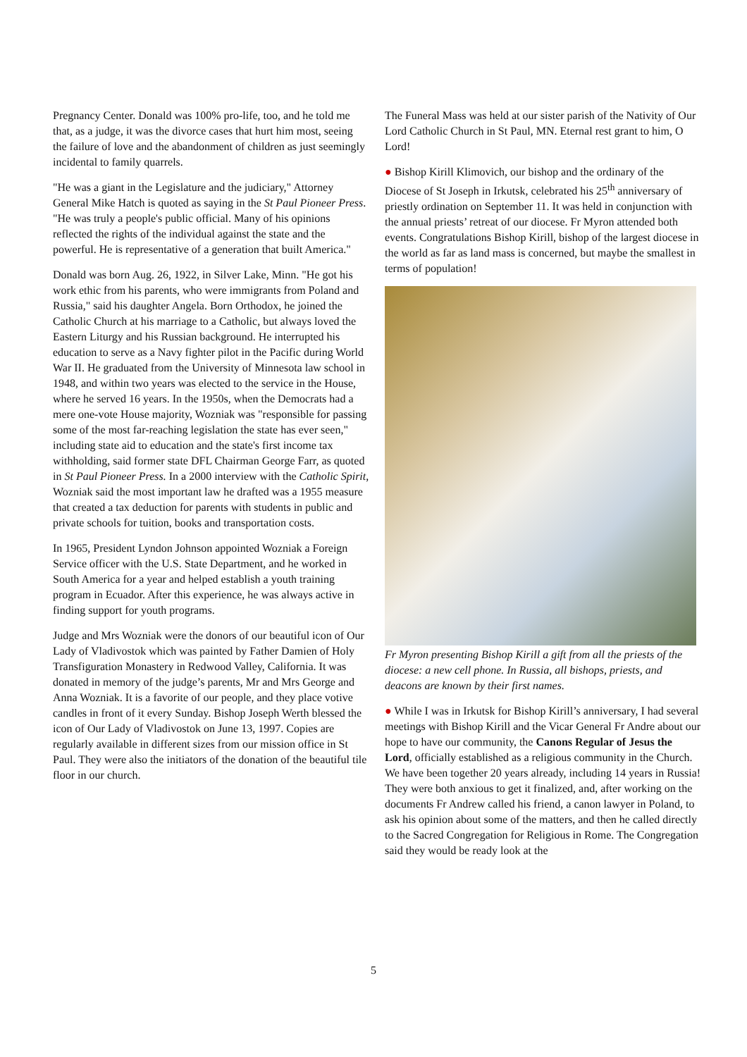Pregnancy Center. Donald was 100% pro-life, too, and he told me that, as a judge, it was the divorce cases that hurt him most, seeing the failure of love and the abandonment of children as just seemingly incidental to family quarrels.
"He was a giant in the Legislature and the judiciary," Attorney General Mike Hatch is quoted as saying in the St Paul Pioneer Press. "He was truly a people's public official. Many of his opinions reflected the rights of the individual against the state and the powerful. He is representative of a generation that built America."
Donald was born Aug. 26, 1922, in Silver Lake, Minn. "He got his work ethic from his parents, who were immigrants from Poland and Russia," said his daughter Angela. Born Orthodox, he joined the Catholic Church at his marriage to a Catholic, but always loved the Eastern Liturgy and his Russian background. He interrupted his education to serve as a Navy fighter pilot in the Pacific during World War II. He graduated from the University of Minnesota law school in 1948, and within two years was elected to the service in the House, where he served 16 years. In the 1950s, when the Democrats had a mere one-vote House majority, Wozniak was "responsible for passing some of the most far-reaching legislation the state has ever seen," including state aid to education and the state's first income tax withholding, said former state DFL Chairman George Farr, as quoted in St Paul Pioneer Press. In a 2000 interview with the Catholic Spirit, Wozniak said the most important law he drafted was a 1955 measure that created a tax deduction for parents with students in public and private schools for tuition, books and transportation costs.
In 1965, President Lyndon Johnson appointed Wozniak a Foreign Service officer with the U.S. State Department, and he worked in South America for a year and helped establish a youth training program in Ecuador. After this experience, he was always active in finding support for youth programs.
Judge and Mrs Wozniak were the donors of our beautiful icon of Our Lady of Vladivostok which was painted by Father Damien of Holy Transfiguration Monastery in Redwood Valley, California. It was donated in memory of the judge’s parents, Mr and Mrs George and Anna Wozniak. It is a favorite of our people, and they place votive candles in front of it every Sunday. Bishop Joseph Werth blessed the icon of Our Lady of Vladivostok on June 13, 1997. Copies are regularly available in different sizes from our mission office in St Paul. They were also the initiators of the donation of the beautiful tile floor in our church.
The Funeral Mass was held at our sister parish of the Nativity of Our Lord Catholic Church in St Paul, MN. Eternal rest grant to him, O Lord!
● Bishop Kirill Klimovich, our bishop and the ordinary of the Diocese of St Joseph in Irkutsk, celebrated his 25<sup>th</sup> anniversary of priestly ordination on September 11. It was held in conjunction with the annual priests’ retreat of our diocese. Fr Myron attended both events. Congratulations Bishop Kirill, bishop of the largest diocese in the world as far as land mass is concerned, but maybe the smallest in terms of population!
Fr Myron presenting Bishop Kirill a gift from all the priests of the diocese: a new cell phone. In Russia, all bishops, priests, and deacons are known by their first names.
● While I was in Irkutsk for Bishop Kirill’s anniversary, I had several meetings with Bishop Kirill and the Vicar General Fr Andre about our hope to have our community, the Canons Regular of Jesus the Lord, officially established as a religious community in the Church. We have been together 20 years already, including 14 years in Russia! They were both anxious to get it finalized, and, after working on the documents Fr Andrew called his friend, a canon lawyer in Poland, to ask his opinion about some of the matters, and then he called directly to the Sacred Congregation for Religious in Rome. The Congregation said they would be ready look at the
5